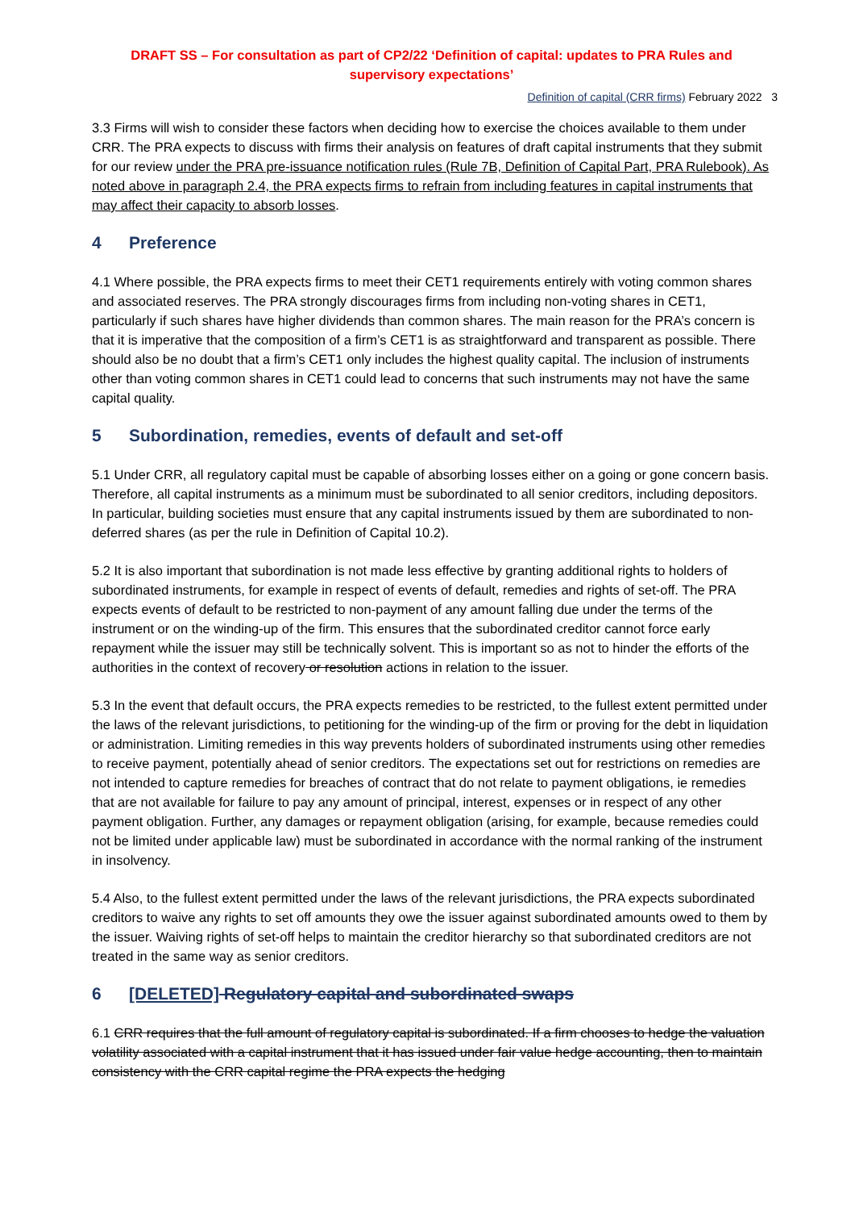DRAFT SS – For consultation as part of CP2/22 ‘Definition of capital: updates to PRA Rules and supervisory expectations’
Definition of capital (CRR firms) February 2022 3
3.3 Firms will wish to consider these factors when deciding how to exercise the choices available to them under CRR. The PRA expects to discuss with firms their analysis on features of draft capital instruments that they submit for our review under the PRA pre-issuance notification rules (Rule 7B, Definition of Capital Part, PRA Rulebook). As noted above in paragraph 2.4, the PRA expects firms to refrain from including features in capital instruments that may affect their capacity to absorb losses.
4 Preference
4.1 Where possible, the PRA expects firms to meet their CET1 requirements entirely with voting common shares and associated reserves. The PRA strongly discourages firms from including non-voting shares in CET1, particularly if such shares have higher dividends than common shares. The main reason for the PRA’s concern is that it is imperative that the composition of a firm’s CET1 is as straightforward and transparent as possible. There should also be no doubt that a firm’s CET1 only includes the highest quality capital. The inclusion of instruments other than voting common shares in CET1 could lead to concerns that such instruments may not have the same capital quality.
5 Subordination, remedies, events of default and set-off
5.1 Under CRR, all regulatory capital must be capable of absorbing losses either on a going or gone concern basis. Therefore, all capital instruments as a minimum must be subordinated to all senior creditors, including depositors. In particular, building societies must ensure that any capital instruments issued by them are subordinated to non-deferred shares (as per the rule in Definition of Capital 10.2).
5.2 It is also important that subordination is not made less effective by granting additional rights to holders of subordinated instruments, for example in respect of events of default, remedies and rights of set-off. The PRA expects events of default to be restricted to non-payment of any amount falling due under the terms of the instrument or on the winding-up of the firm. This ensures that the subordinated creditor cannot force early repayment while the issuer may still be technically solvent. This is important so as not to hinder the efforts of the authorities in the context of recovery or resolution actions in relation to the issuer.
5.3 In the event that default occurs, the PRA expects remedies to be restricted, to the fullest extent permitted under the laws of the relevant jurisdictions, to petitioning for the winding-up of the firm or proving for the debt in liquidation or administration. Limiting remedies in this way prevents holders of subordinated instruments using other remedies to receive payment, potentially ahead of senior creditors. The expectations set out for restrictions on remedies are not intended to capture remedies for breaches of contract that do not relate to payment obligations, ie remedies that are not available for failure to pay any amount of principal, interest, expenses or in respect of any other payment obligation. Further, any damages or repayment obligation (arising, for example, because remedies could not be limited under applicable law) must be subordinated in accordance with the normal ranking of the instrument in insolvency.
5.4 Also, to the fullest extent permitted under the laws of the relevant jurisdictions, the PRA expects subordinated creditors to waive any rights to set off amounts they owe the issuer against subordinated amounts owed to them by the issuer. Waiving rights of set-off helps to maintain the creditor hierarchy so that subordinated creditors are not treated in the same way as senior creditors.
6 [DELETED] Regulatory capital and subordinated swaps
6.1 CRR requires that the full amount of regulatory capital is subordinated. If a firm chooses to hedge the valuation volatility associated with a capital instrument that it has issued under fair value hedge accounting, then to maintain consistency with the CRR capital regime the PRA expects the hedging